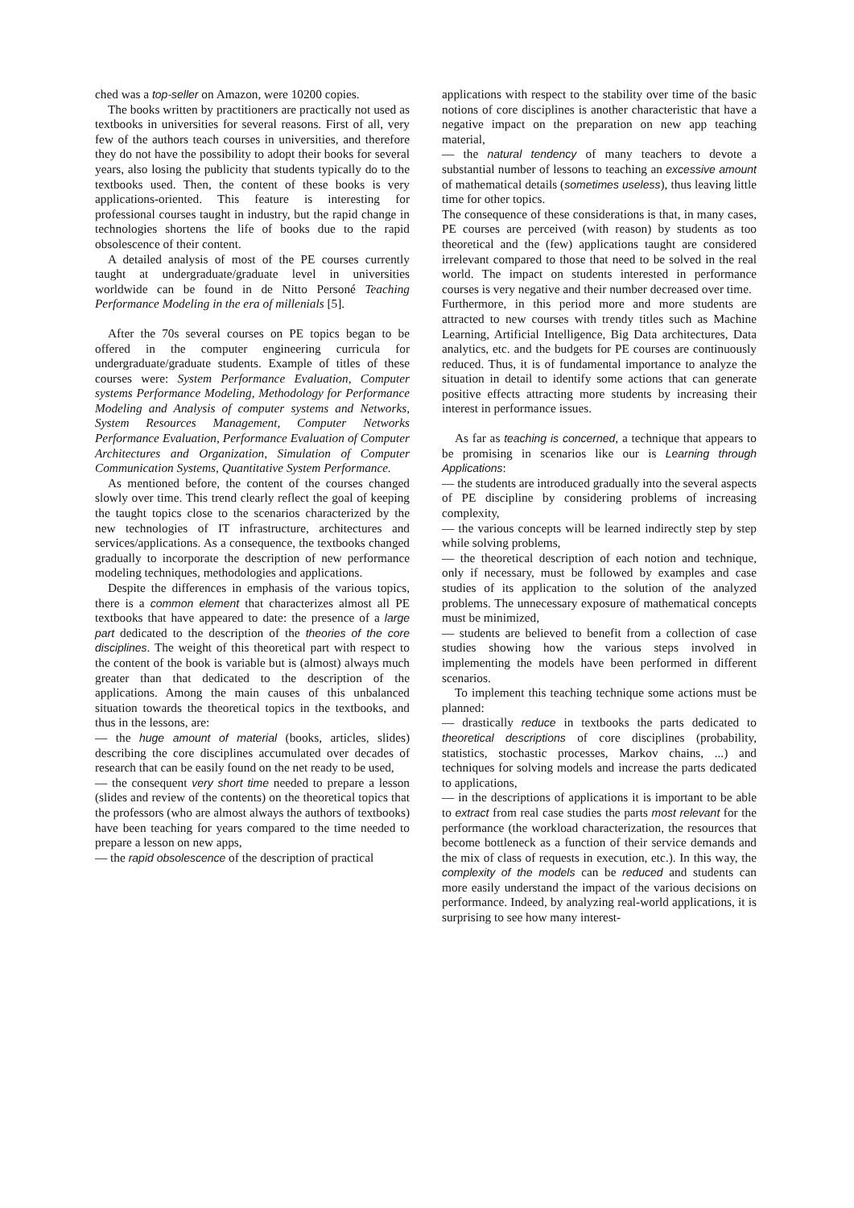ched was a top-seller on Amazon, were 10200 copies.
The books written by practitioners are practically not used as textbooks in universities for several reasons. First of all, very few of the authors teach courses in universities, and therefore they do not have the possibility to adopt their books for several years, also losing the publicity that students typically do to the textbooks used. Then, the content of these books is very applications-oriented. This feature is interesting for professional courses taught in industry, but the rapid change in technologies shortens the life of books due to the rapid obsolescence of their content.
A detailed analysis of most of the PE courses currently taught at undergraduate/graduate level in universities worldwide can be found in de Nitto Personé Teaching Performance Modeling in the era of millenials [5].
After the 70s several courses on PE topics began to be offered in the computer engineering curricula for undergraduate/graduate students. Example of titles of these courses were: System Performance Evaluation, Computer systems Performance Modeling, Methodology for Performance Modeling and Analysis of computer systems and Networks, System Resources Management, Computer Networks Performance Evaluation, Performance Evaluation of Computer Architectures and Organization, Simulation of Computer Communication Systems, Quantitative System Performance.
As mentioned before, the content of the courses changed slowly over time. This trend clearly reflect the goal of keeping the taught topics close to the scenarios characterized by the new technologies of IT infrastructure, architectures and services/applications. As a consequence, the textbooks changed gradually to incorporate the description of new performance modeling techniques, methodologies and applications.
Despite the differences in emphasis of the various topics, there is a common element that characterizes almost all PE textbooks that have appeared to date: the presence of a large part dedicated to the description of the theories of the core disciplines. The weight of this theoretical part with respect to the content of the book is variable but is (almost) always much greater than that dedicated to the description of the applications. Among the main causes of this unbalanced situation towards the theoretical topics in the textbooks, and thus in the lessons, are:
— the huge amount of material (books, articles, slides) describing the core disciplines accumulated over decades of research that can be easily found on the net ready to be used,
— the consequent very short time needed to prepare a lesson (slides and review of the contents) on the theoretical topics that the professors (who are almost always the authors of textbooks) have been teaching for years compared to the time needed to prepare a lesson on new apps,
— the rapid obsolescence of the description of practical
applications with respect to the stability over time of the basic notions of core disciplines is another characteristic that have a negative impact on the preparation on new app teaching material,
— the natural tendency of many teachers to devote a substantial number of lessons to teaching an excessive amount of mathematical details (sometimes useless), thus leaving little time for other topics.
The consequence of these considerations is that, in many cases, PE courses are perceived (with reason) by students as too theoretical and the (few) applications taught are considered irrelevant compared to those that need to be solved in the real world. The impact on students interested in performance courses is very negative and their number decreased over time.
Furthermore, in this period more and more students are attracted to new courses with trendy titles such as Machine Learning, Artificial Intelligence, Big Data architectures, Data analytics, etc. and the budgets for PE courses are continuously reduced. Thus, it is of fundamental importance to analyze the situation in detail to identify some actions that can generate positive effects attracting more students by increasing their interest in performance issues.
As far as teaching is concerned, a technique that appears to be promising in scenarios like our is Learning through Applications:
— the students are introduced gradually into the several aspects of PE discipline by considering problems of increasing complexity,
— the various concepts will be learned indirectly step by step while solving problems,
— the theoretical description of each notion and technique, only if necessary, must be followed by examples and case studies of its application to the solution of the analyzed problems. The unnecessary exposure of mathematical concepts must be minimized,
— students are believed to benefit from a collection of case studies showing how the various steps involved in implementing the models have been performed in different scenarios.
To implement this teaching technique some actions must be planned:
— drastically reduce in textbooks the parts dedicated to theoretical descriptions of core disciplines (probability, statistics, stochastic processes, Markov chains, ...) and techniques for solving models and increase the parts dedicated to applications,
— in the descriptions of applications it is important to be able to extract from real case studies the parts most relevant for the performance (the workload characterization, the resources that become bottleneck as a function of their service demands and the mix of class of requests in execution, etc.). In this way, the complexity of the models can be reduced and students can more easily understand the impact of the various decisions on performance. Indeed, by analyzing real-world applications, it is surprising to see how many interest-